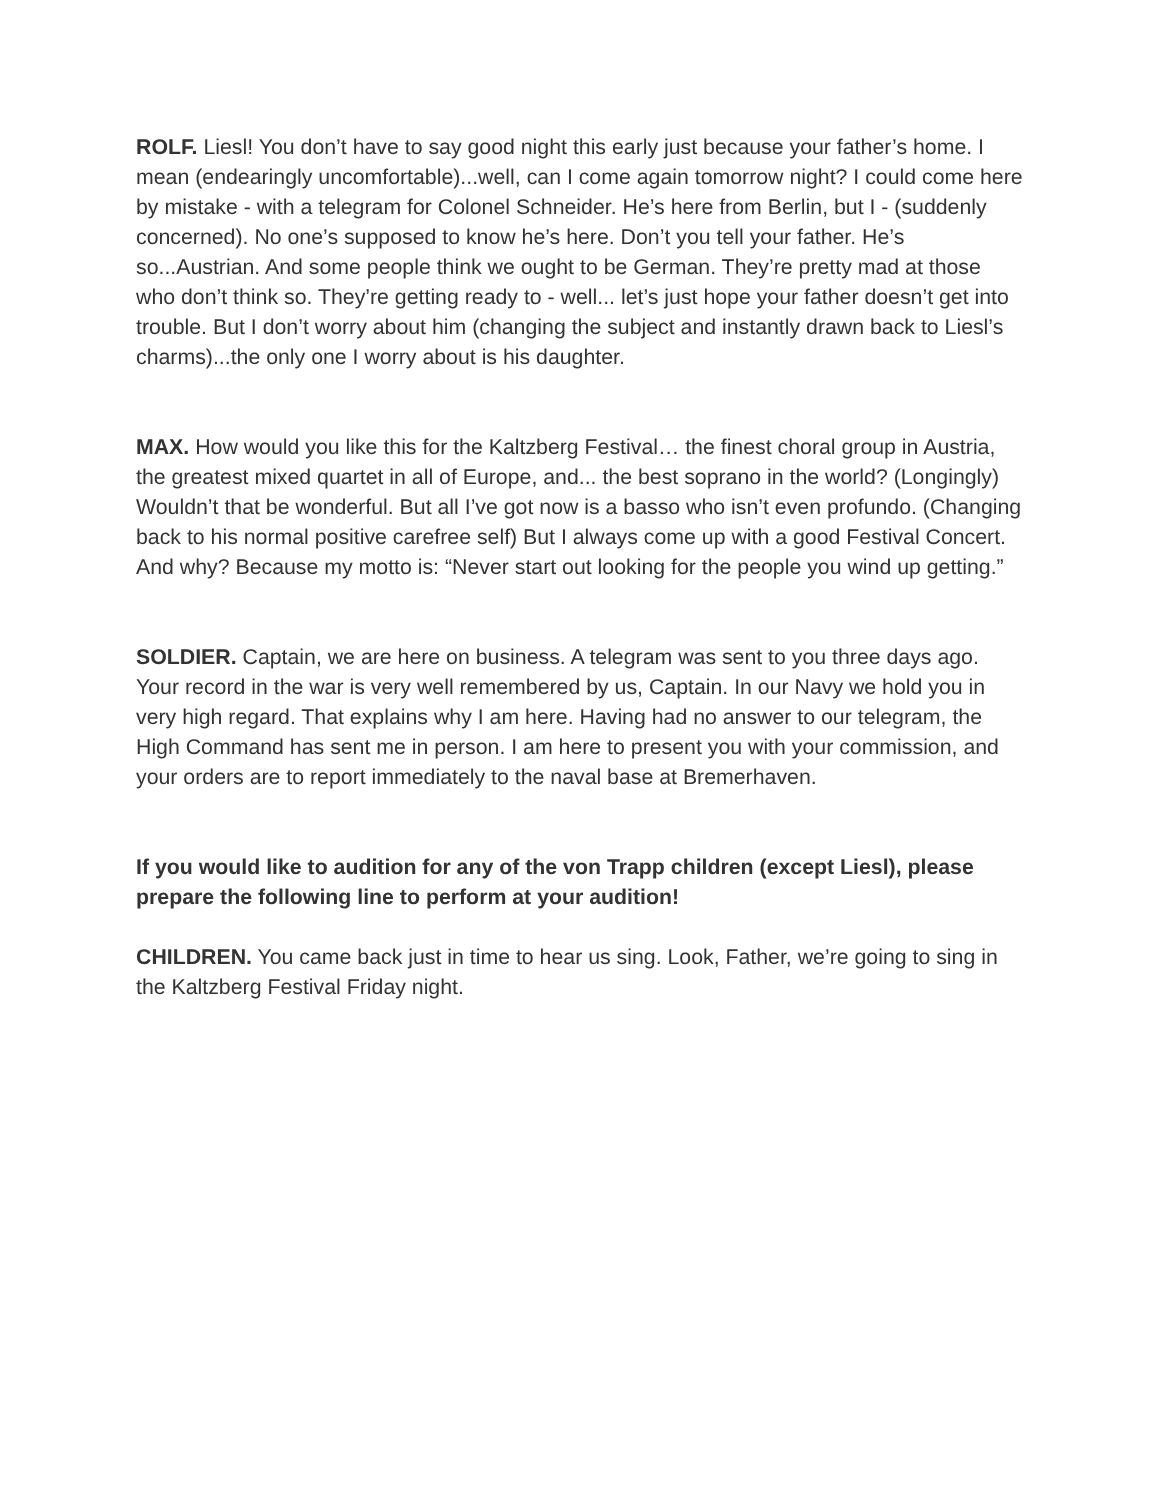ROLF. Liesl! You don’t have to say good night this early just because your father’s home. I mean (endearingly uncomfortable)...well, can I come again tomorrow night? I could come here by mistake - with a telegram for Colonel Schneider. He’s here from Berlin, but I - (suddenly concerned). No one’s supposed to know he’s here. Don’t you tell your father. He’s so...Austrian. And some people think we ought to be German. They’re pretty mad at those who don’t think so. They’re getting ready to - well... let’s just hope your father doesn’t get into trouble. But I don’t worry about him (changing the subject and instantly drawn back to Liesl’s charms)...the only one I worry about is his daughter.
MAX. How would you like this for the Kaltzberg Festival… the finest choral group in Austria, the greatest mixed quartet in all of Europe, and... the best soprano in the world? (Longingly) Wouldn’t that be wonderful. But all I’ve got now is a basso who isn’t even profundo. (Changing back to his normal positive carefree self) But I always come up with a good Festival Concert. And why? Because my motto is: “Never start out looking for the people you wind up getting.”
SOLDIER. Captain, we are here on business. A telegram was sent to you three days ago. Your record in the war is very well remembered by us, Captain. In our Navy we hold you in very high regard. That explains why I am here. Having had no answer to our telegram, the High Command has sent me in person. I am here to present you with your commission, and your orders are to report immediately to the naval base at Bremerhaven.
If you would like to audition for any of the von Trapp children (except Liesl), please prepare the following line to perform at your audition!
CHILDREN. You came back just in time to hear us sing. Look, Father, we’re going to sing in the Kaltzberg Festival Friday night.